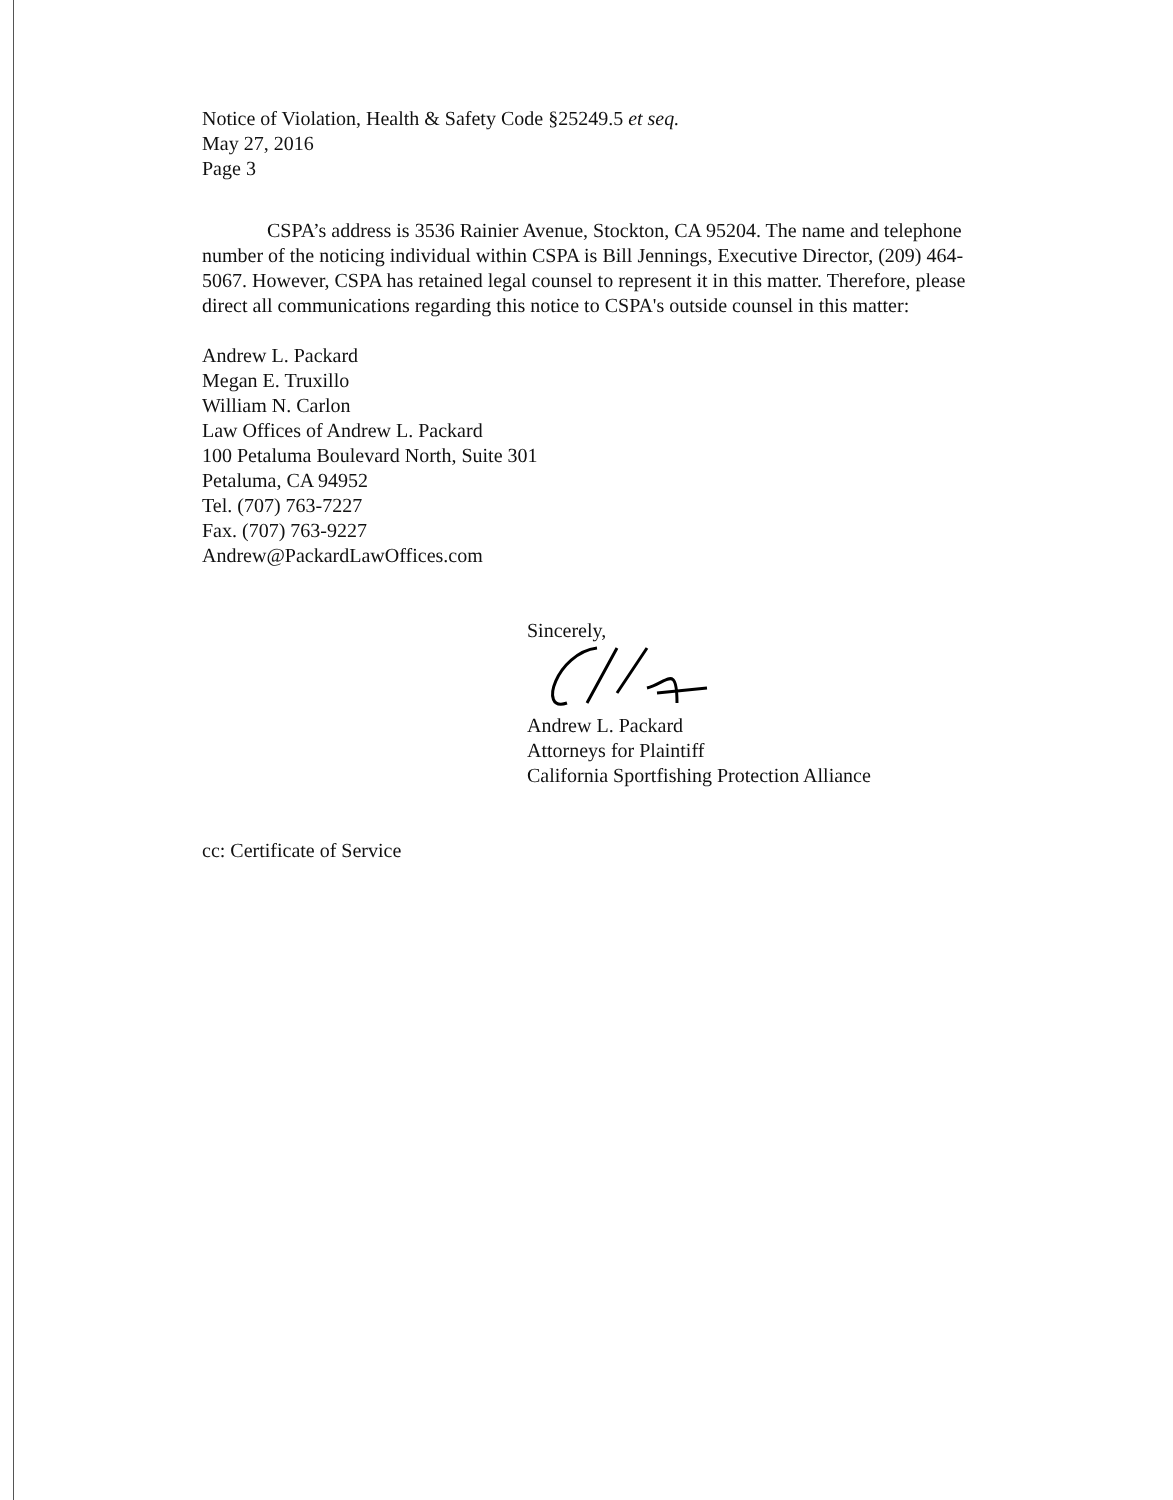Notice of Violation, Health & Safety Code §25249.5 et seq.
May 27, 2016
Page 3
CSPA’s address is 3536 Rainier Avenue, Stockton, CA 95204. The name and telephone number of the noticing individual within CSPA is Bill Jennings, Executive Director, (209) 464-5067. However, CSPA has retained legal counsel to represent it in this matter. Therefore, please direct all communications regarding this notice to CSPA's outside counsel in this matter:
Andrew L. Packard
Megan E. Truxillo
William N. Carlon
Law Offices of Andrew L. Packard
100 Petaluma Boulevard North, Suite 301
Petaluma, CA 94952
Tel. (707) 763-7227
Fax. (707) 763-9227
Andrew@PackardLawOffices.com
Sincerely,
Andrew L. Packard
Attorneys for Plaintiff
California Sportfishing Protection Alliance
cc: Certificate of Service